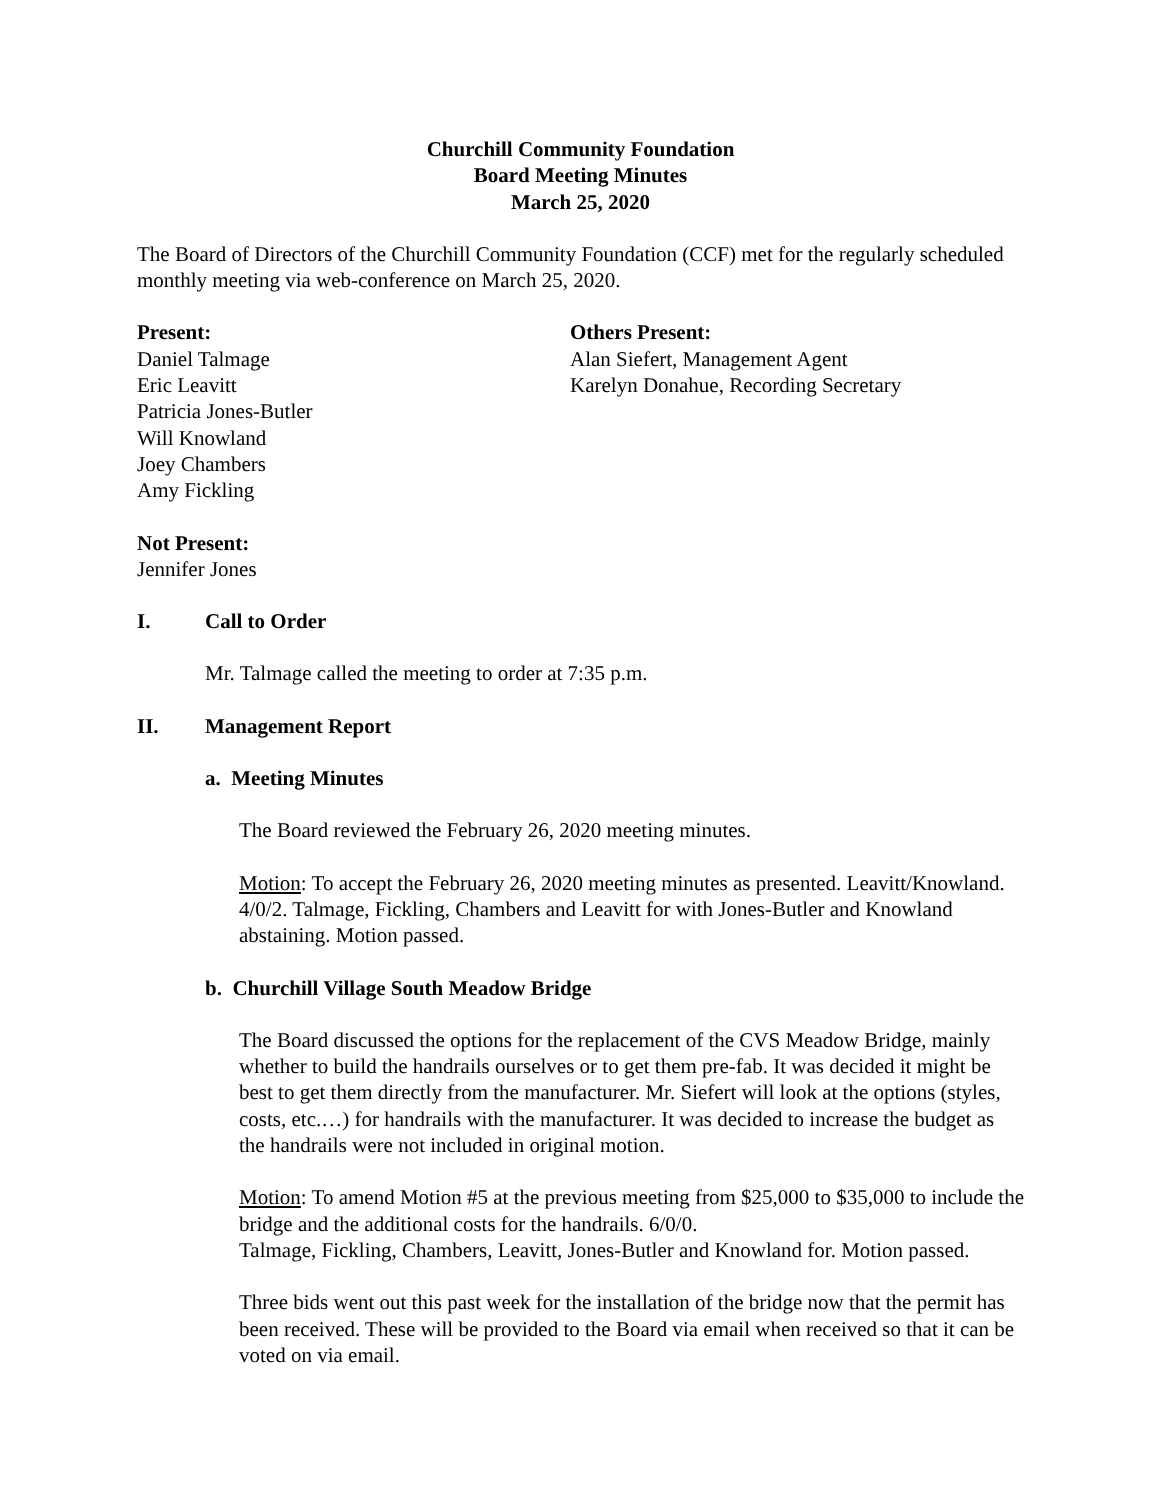Churchill Community Foundation
Board Meeting Minutes
March 25, 2020
The Board of Directors of the Churchill Community Foundation (CCF) met for the regularly scheduled monthly meeting via web-conference on March 25, 2020.
Present:
Daniel Talmage
Eric Leavitt
Patricia Jones-Butler
Will Knowland
Joey Chambers
Amy Fickling
Others Present:
Alan Siefert, Management Agent
Karelyn Donahue, Recording Secretary
Not Present:
Jennifer Jones
I. Call to Order
Mr. Talmage called the meeting to order at 7:35 p.m.
II. Management Report
a. Meeting Minutes
The Board reviewed the February 26, 2020 meeting minutes.
Motion: To accept the February 26, 2020 meeting minutes as presented. Leavitt/Knowland. 4/0/2. Talmage, Fickling, Chambers and Leavitt for with Jones-Butler and Knowland abstaining. Motion passed.
b. Churchill Village South Meadow Bridge
The Board discussed the options for the replacement of the CVS Meadow Bridge, mainly whether to build the handrails ourselves or to get them pre-fab. It was decided it might be best to get them directly from the manufacturer. Mr. Siefert will look at the options (styles, costs, etc.…) for handrails with the manufacturer. It was decided to increase the budget as the handrails were not included in original motion.
Motion: To amend Motion #5 at the previous meeting from $25,000 to $35,000 to include the bridge and the additional costs for the handrails. 6/0/0.
Talmage, Fickling, Chambers, Leavitt, Jones-Butler and Knowland for. Motion passed.
Three bids went out this past week for the installation of the bridge now that the permit has been received. These will be provided to the Board via email when received so that it can be voted on via email.